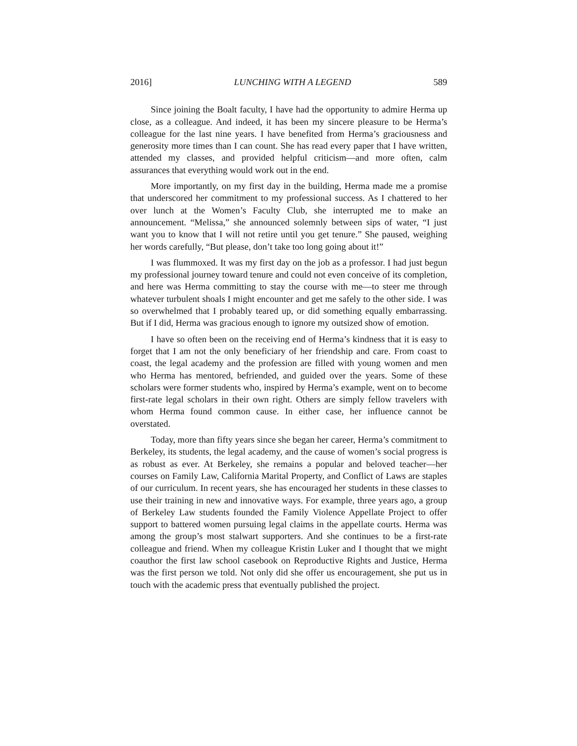2016] LUNCHING WITH A LEGEND 589
Since joining the Boalt faculty, I have had the opportunity to admire Herma up close, as a colleague. And indeed, it has been my sincere pleasure to be Herma’s colleague for the last nine years. I have benefited from Herma’s graciousness and generosity more times than I can count. She has read every paper that I have written, attended my classes, and provided helpful criticism—and more often, calm assurances that everything would work out in the end.
More importantly, on my first day in the building, Herma made me a promise that underscored her commitment to my professional success. As I chattered to her over lunch at the Women’s Faculty Club, she interrupted me to make an announcement. “Melissa,” she announced solemnly between sips of water, “I just want you to know that I will not retire until you get tenure.” She paused, weighing her words carefully, “But please, don’t take too long going about it!”
I was flummoxed. It was my first day on the job as a professor. I had just begun my professional journey toward tenure and could not even conceive of its completion, and here was Herma committing to stay the course with me—to steer me through whatever turbulent shoals I might encounter and get me safely to the other side. I was so overwhelmed that I probably teared up, or did something equally embarrassing. But if I did, Herma was gracious enough to ignore my outsized show of emotion.
I have so often been on the receiving end of Herma’s kindness that it is easy to forget that I am not the only beneficiary of her friendship and care. From coast to coast, the legal academy and the profession are filled with young women and men who Herma has mentored, befriended, and guided over the years. Some of these scholars were former students who, inspired by Herma’s example, went on to become first-rate legal scholars in their own right. Others are simply fellow travelers with whom Herma found common cause. In either case, her influence cannot be overstated.
Today, more than fifty years since she began her career, Herma’s commitment to Berkeley, its students, the legal academy, and the cause of women’s social progress is as robust as ever. At Berkeley, she remains a popular and beloved teacher—her courses on Family Law, California Marital Property, and Conflict of Laws are staples of our curriculum. In recent years, she has encouraged her students in these classes to use their training in new and innovative ways. For example, three years ago, a group of Berkeley Law students founded the Family Violence Appellate Project to offer support to battered women pursuing legal claims in the appellate courts. Herma was among the group’s most stalwart supporters. And she continues to be a first-rate colleague and friend. When my colleague Kristin Luker and I thought that we might coauthor the first law school casebook on Reproductive Rights and Justice, Herma was the first person we told. Not only did she offer us encouragement, she put us in touch with the academic press that eventually published the project.